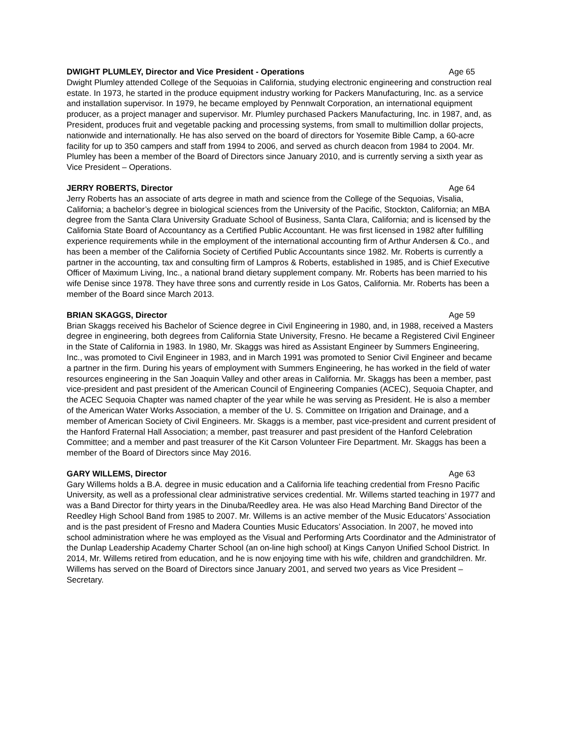DWIGHT PLUMLEY, Director and Vice President - Operations Age 65
Dwight Plumley attended College of the Sequoias in California, studying electronic engineering and construction real estate. In 1973, he started in the produce equipment industry working for Packers Manufacturing, Inc. as a service and installation supervisor. In 1979, he became employed by Pennwalt Corporation, an international equipment producer, as a project manager and supervisor. Mr. Plumley purchased Packers Manufacturing, Inc. in 1987, and, as President, produces fruit and vegetable packing and processing systems, from small to multimillion dollar projects, nationwide and internationally. He has also served on the board of directors for Yosemite Bible Camp, a 60-acre facility for up to 350 campers and staff from 1994 to 2006, and served as church deacon from 1984 to 2004. Mr. Plumley has been a member of the Board of Directors since January 2010, and is currently serving a sixth year as Vice President – Operations.
JERRY ROBERTS, Director Age 64
Jerry Roberts has an associate of arts degree in math and science from the College of the Sequoias, Visalia, California; a bachelor’s degree in biological sciences from the University of the Pacific, Stockton, California; an MBA degree from the Santa Clara University Graduate School of Business, Santa Clara, California; and is licensed by the California State Board of Accountancy as a Certified Public Accountant. He was first licensed in 1982 after fulfilling experience requirements while in the employment of the international accounting firm of Arthur Andersen & Co., and has been a member of the California Society of Certified Public Accountants since 1982. Mr. Roberts is currently a partner in the accounting, tax and consulting firm of Lampros & Roberts, established in 1985, and is Chief Executive Officer of Maximum Living, Inc., a national brand dietary supplement company. Mr. Roberts has been married to his wife Denise since 1978. They have three sons and currently reside in Los Gatos, California. Mr. Roberts has been a member of the Board since March 2013.
BRIAN SKAGGS, Director Age 59
Brian Skaggs received his Bachelor of Science degree in Civil Engineering in 1980, and, in 1988, received a Masters degree in engineering, both degrees from California State University, Fresno. He became a Registered Civil Engineer in the State of California in 1983. In 1980, Mr. Skaggs was hired as Assistant Engineer by Summers Engineering, Inc., was promoted to Civil Engineer in 1983, and in March 1991 was promoted to Senior Civil Engineer and became a partner in the firm. During his years of employment with Summers Engineering, he has worked in the field of water resources engineering in the San Joaquin Valley and other areas in California. Mr. Skaggs has been a member, past vice-president and past president of the American Council of Engineering Companies (ACEC), Sequoia Chapter, and the ACEC Sequoia Chapter was named chapter of the year while he was serving as President. He is also a member of the American Water Works Association, a member of the U. S. Committee on Irrigation and Drainage, and a member of American Society of Civil Engineers. Mr. Skaggs is a member, past vice-president and current president of the Hanford Fraternal Hall Association; a member, past treasurer and past president of the Hanford Celebration Committee; and a member and past treasurer of the Kit Carson Volunteer Fire Department. Mr. Skaggs has been a member of the Board of Directors since May 2016.
GARY WILLEMS, Director Age 63
Gary Willems holds a B.A. degree in music education and a California life teaching credential from Fresno Pacific University, as well as a professional clear administrative services credential. Mr. Willems started teaching in 1977 and was a Band Director for thirty years in the Dinuba/Reedley area. He was also Head Marching Band Director of the Reedley High School Band from 1985 to 2007. Mr. Willems is an active member of the Music Educators’ Association and is the past president of Fresno and Madera Counties Music Educators’ Association. In 2007, he moved into school administration where he was employed as the Visual and Performing Arts Coordinator and the Administrator of the Dunlap Leadership Academy Charter School (an on-line high school) at Kings Canyon Unified School District. In 2014, Mr. Willems retired from education, and he is now enjoying time with his wife, children and grandchildren. Mr. Willems has served on the Board of Directors since January 2001, and served two years as Vice President – Secretary.